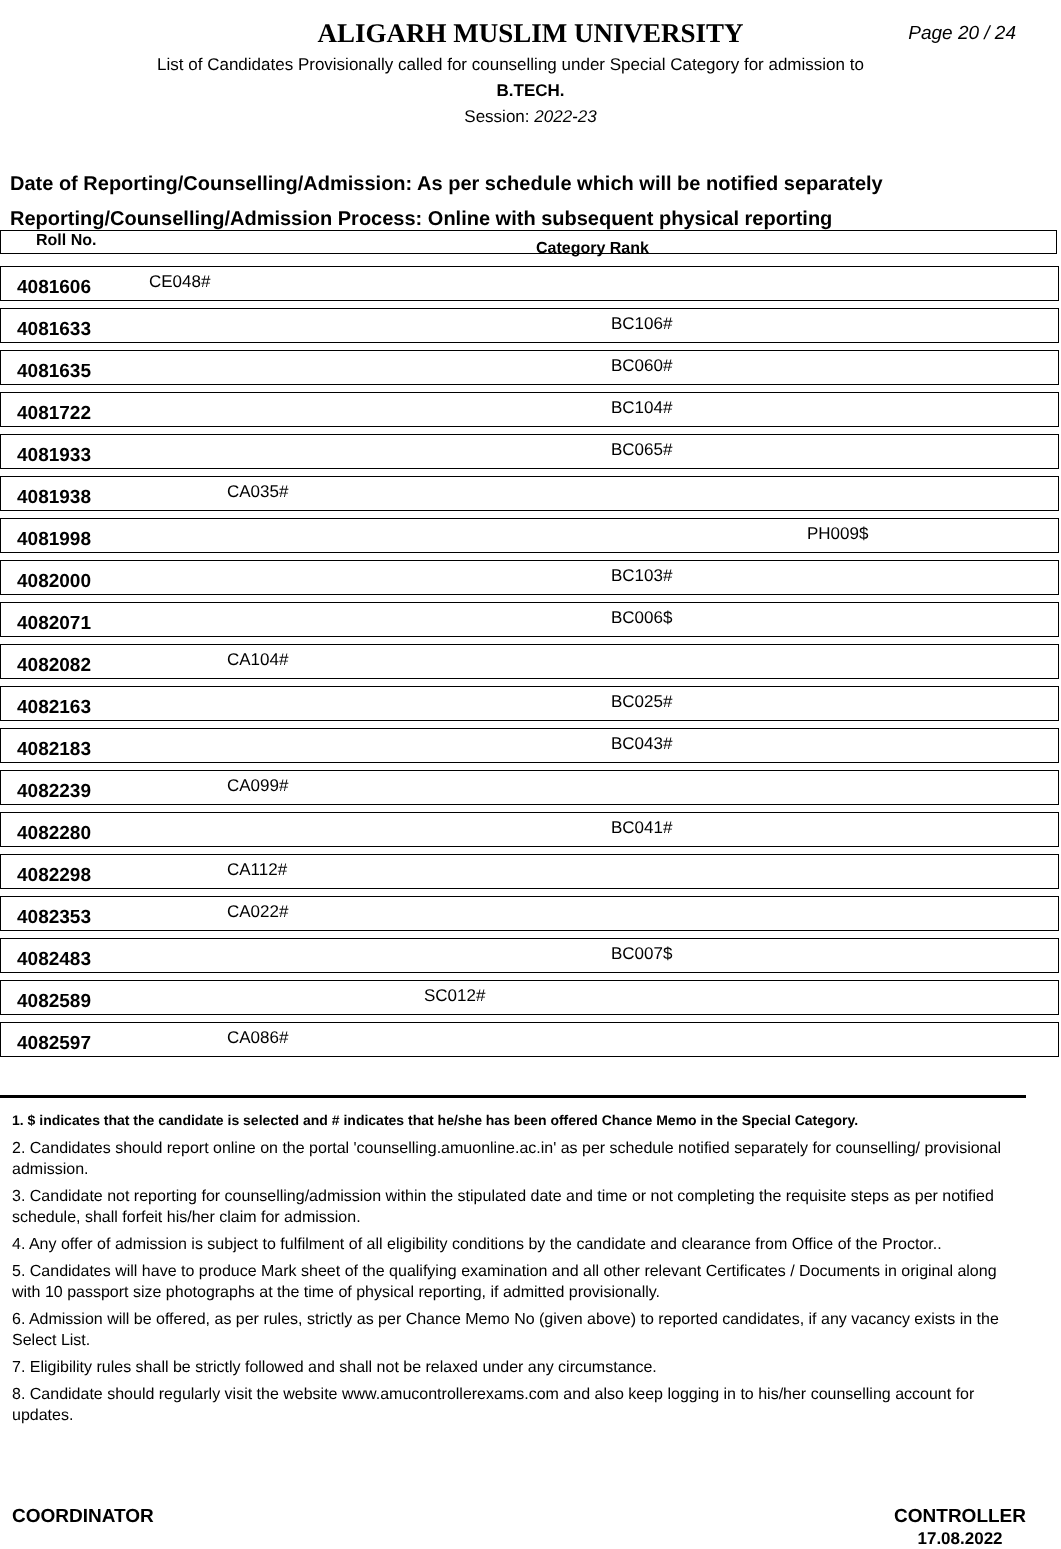ALIGARH MUSLIM UNIVERSITY
Page 20 / 24
List of Candidates Provisionally called for counselling under Special Category for admission to
B.TECH.
Session: 2022-23
Date of Reporting/Counselling/Admission: As per schedule which will be notified separately
Reporting/Counselling/Admission Process: Online with subsequent physical reporting
Roll No. Category Rank
4081606 CE048#
4081633 BC106#
4081635 BC060#
4081722 BC104#
4081933 BC065#
4081938 CA035#
4081998 PH009$
4082000 BC103#
4082071 BC006$
4082082 CA104#
4082163 BC025#
4082183 BC043#
4082239 CA099#
4082280 BC041#
4082298 CA112#
4082353 CA022#
4082483 BC007$
4082589 SC012#
4082597 CA086#
1. $ indicates that the candidate is selected and # indicates that he/she has been offered Chance Memo in the Special Category.
2. Candidates should report online on the portal 'counselling.amuonline.ac.in' as per schedule notified separately for counselling/ provisional admission.
3. Candidate not reporting for counselling/admission within the stipulated date and time or not completing the requisite steps as per notified schedule, shall forfeit his/her claim for admission.
4. Any offer of admission is subject to fulfilment of all eligibility conditions by the candidate and clearance from Office of the Proctor..
5. Candidates will have to produce Mark sheet of the qualifying examination and all other relevant Certificates / Documents in original along with 10 passport size photographs at the time of physical reporting, if admitted provisionally.
6. Admission will be offered, as per rules, strictly as per Chance Memo No (given above) to reported candidates, if any vacancy exists in the Select List.
7. Eligibility rules shall be strictly followed and shall not be relaxed under any circumstance.
8. Candidate should regularly visit the website www.amucontrollerexams.com and also keep logging in to his/her counselling account for updates.
COORDINATOR CONTROLLER
17.08.2022